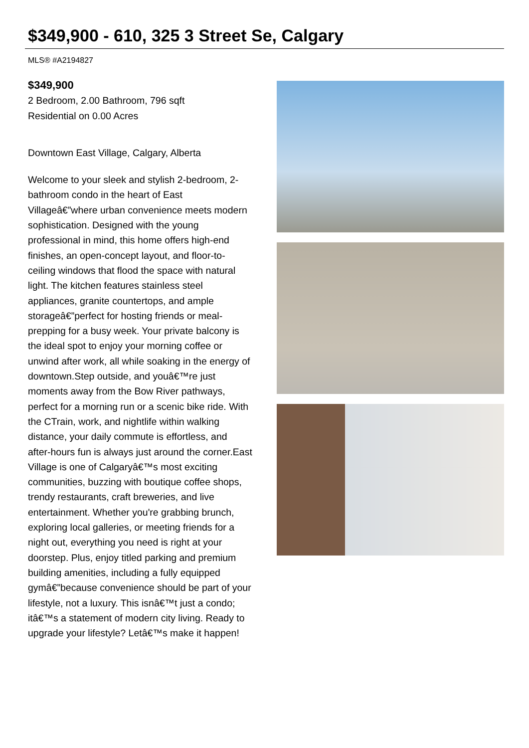$349,900 - 610, 325 3 Street Se, Calgary
MLS® #A2194827
$349,900
2 Bedroom, 2.00 Bathroom, 796 sqft
Residential on 0.00 Acres
Downtown East Village, Calgary, Alberta
Welcome to your sleek and stylish 2-bedroom, 2-bathroom condo in the heart of East Villageâ€”where urban convenience meets modern sophistication. Designed with the young professional in mind, this home offers high-end finishes, an open-concept layout, and floor-to-ceiling windows that flood the space with natural light. The kitchen features stainless steel appliances, granite countertops, and ample storageâ€”perfect for hosting friends or meal-prepping for a busy week. Your private balcony is the ideal spot to enjoy your morning coffee or unwind after work, all while soaking in the energy of downtown.Step outside, and youâ€™re just moments away from the Bow River pathways, perfect for a morning run or a scenic bike ride. With the CTrain, work, and nightlife within walking distance, your daily commute is effortless, and after-hours fun is always just around the corner.East Village is one of Calgaryâ€™s most exciting communities, buzzing with boutique coffee shops, trendy restaurants, craft breweries, and live entertainment. Whether you're grabbing brunch, exploring local galleries, or meeting friends for a night out, everything you need is right at your doorstep. Plus, enjoy titled parking and premium building amenities, including a fully equipped gymâ€”because convenience should be part of your lifestyle, not a luxury. This isnâ€™t just a condo; itâ€™s a statement of modern city living. Ready to upgrade your lifestyle? Letâ€™s make it happen!